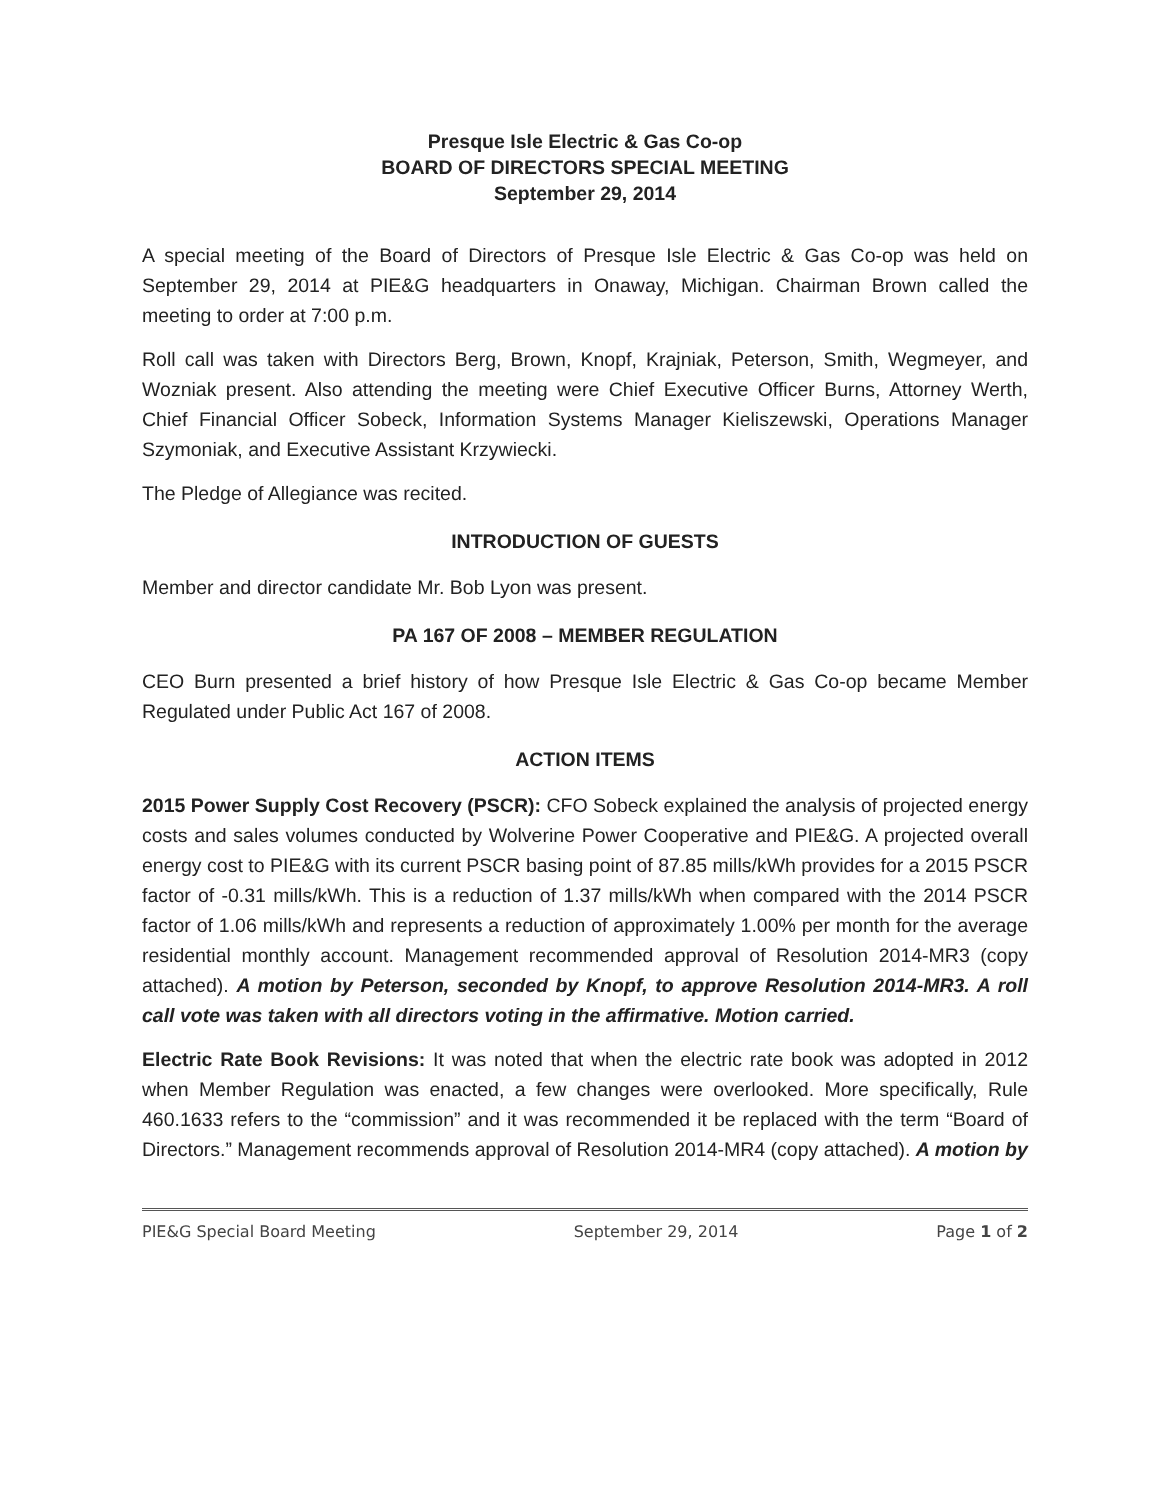Presque Isle Electric & Gas Co-op
BOARD OF DIRECTORS SPECIAL MEETING
September 29, 2014
A special meeting of the Board of Directors of Presque Isle Electric & Gas Co-op was held on September 29, 2014 at PIE&G headquarters in Onaway, Michigan. Chairman Brown called the meeting to order at 7:00 p.m.
Roll call was taken with Directors Berg, Brown, Knopf, Krajniak, Peterson, Smith, Wegmeyer, and Wozniak present. Also attending the meeting were Chief Executive Officer Burns, Attorney Werth, Chief Financial Officer Sobeck, Information Systems Manager Kieliszewski, Operations Manager Szymoniak, and Executive Assistant Krzywiecki.
The Pledge of Allegiance was recited.
INTRODUCTION OF GUESTS
Member and director candidate Mr. Bob Lyon was present.
PA 167 OF 2008 – MEMBER REGULATION
CEO Burn presented a brief history of how Presque Isle Electric & Gas Co-op became Member Regulated under Public Act 167 of 2008.
ACTION ITEMS
2015 Power Supply Cost Recovery (PSCR): CFO Sobeck explained the analysis of projected energy costs and sales volumes conducted by Wolverine Power Cooperative and PIE&G. A projected overall energy cost to PIE&G with its current PSCR basing point of 87.85 mills/kWh provides for a 2015 PSCR factor of -0.31 mills/kWh. This is a reduction of 1.37 mills/kWh when compared with the 2014 PSCR factor of 1.06 mills/kWh and represents a reduction of approximately 1.00% per month for the average residential monthly account. Management recommended approval of Resolution 2014-MR3 (copy attached). A motion by Peterson, seconded by Knopf, to approve Resolution 2014-MR3. A roll call vote was taken with all directors voting in the affirmative. Motion carried.
Electric Rate Book Revisions: It was noted that when the electric rate book was adopted in 2012 when Member Regulation was enacted, a few changes were overlooked. More specifically, Rule 460.1633 refers to the “commission” and it was recommended it be replaced with the term “Board of Directors.” Management recommends approval of Resolution 2014-MR4 (copy attached). A motion by
PIE&G Special Board Meeting September 29, 2014 Page 1 of 2